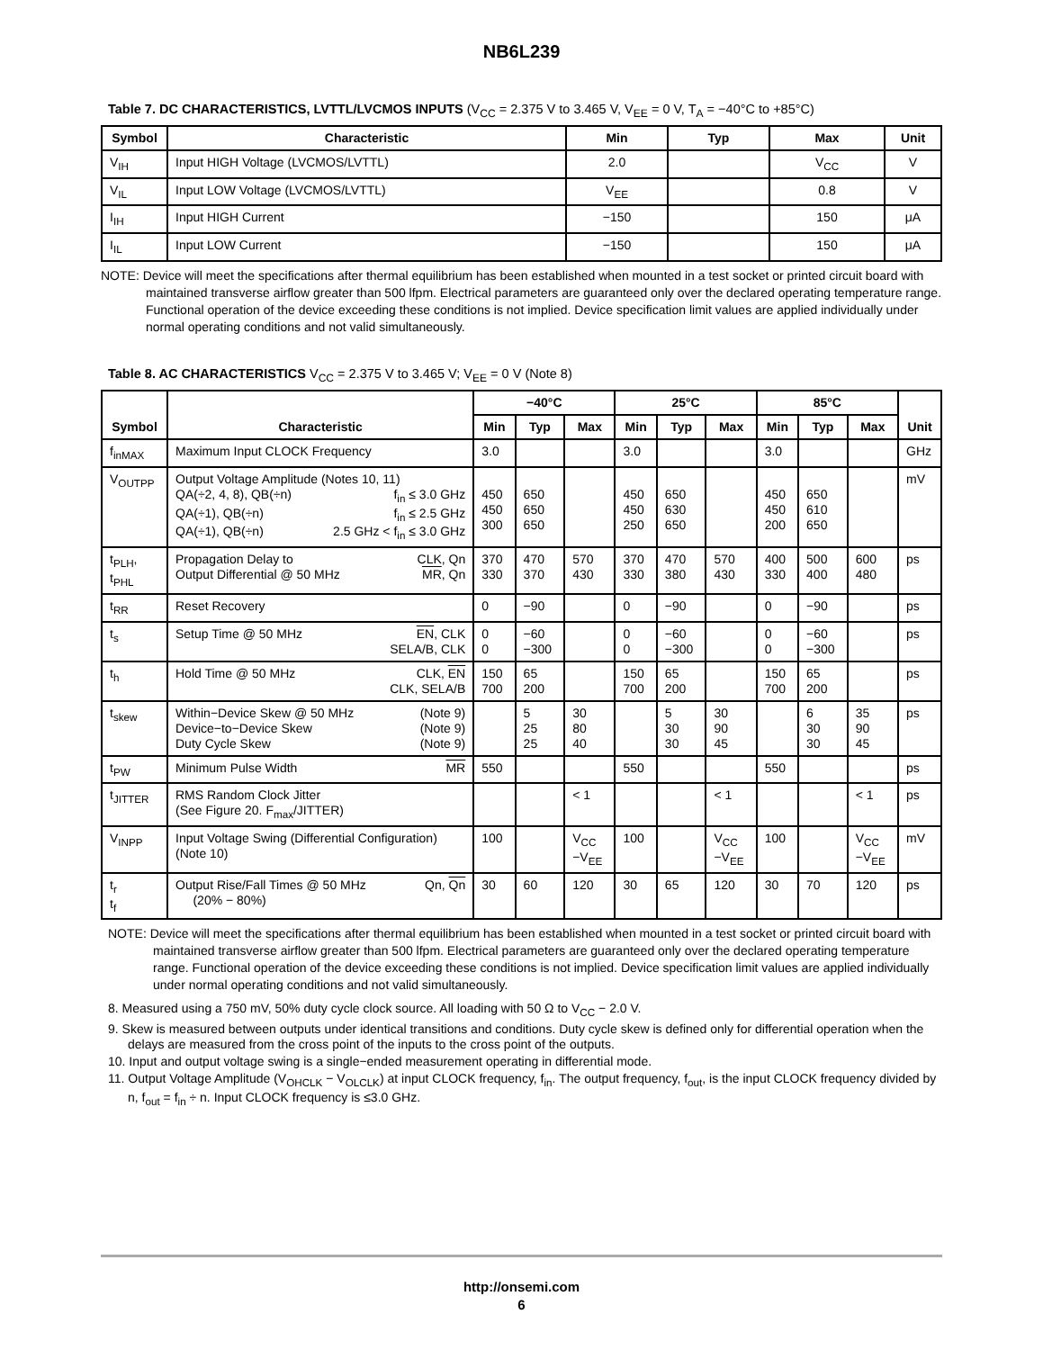NB6L239
Table 7. DC CHARACTERISTICS, LVTTL/LVCMOS INPUTS (V<sub>CC</sub> = 2.375 V to 3.465 V, V<sub>EE</sub> = 0 V, T<sub>A</sub> = −40°C to +85°C)
| Symbol | Characteristic | Min | Typ | Max | Unit |
| --- | --- | --- | --- | --- | --- |
| V<sub>IH</sub> | Input HIGH Voltage (LVCMOS/LVTTL) | 2.0 | | V<sub>CC</sub> | V |
| V<sub>IL</sub> | Input LOW Voltage (LVCMOS/LVTTL) | V<sub>EE</sub> | | 0.8 | V |
| I<sub>IH</sub> | Input HIGH Current | −150 | | 150 | μA |
| I<sub>IL</sub> | Input LOW Current | −150 | | 150 | μA |
NOTE: Device will meet the specifications after thermal equilibrium has been established when mounted in a test socket or printed circuit board with maintained transverse airflow greater than 500 lfpm. Electrical parameters are guaranteed only over the declared operating temperature range. Functional operation of the device exceeding these conditions is not implied. Device specification limit values are applied individually under normal operating conditions and not valid simultaneously.
Table 8. AC CHARACTERISTICS V<sub>CC</sub> = 2.375 V to 3.465 V; V<sub>EE</sub> = 0 V (Note 8)
| Symbol | Characteristic | −40°C | | | 25°C | | | 85°C | | | Unit |
| --- | --- | --- | --- | --- | --- | --- | --- | --- | --- | --- | --- |
| | | Min | Typ | Max | Min | Typ | Max | Min | Typ | Max | |
| f<sub>inMAX</sub> | Maximum Input CLOCK Frequency | 3.0 | | | 3.0 | | | 3.0 | | | GHz |
| V<sub>OUTPP</sub> | Output Voltage Amplitude (Notes 10, 11) QA(÷2, 4, 8), QB(÷n) f<sub>in</sub> ≤ 3.0 GHz QA(÷1), QB(÷n) f<sub>in</sub> ≤ 2.5 GHz QA(÷1), QB(÷n) 2.5 GHz < f<sub>in</sub> ≤ 3.0 GHz | 450 450 300 | 650 650 650 | | 450 450 250 | 650 630 650 | | 450 450 200 | 650 610 650 | | mV |
| t<sub>PLH</sub>, t<sub>PHL</sub> | Propagation Delay to CLK, Qn Output Differential @ 50 MHz MR , Qn | 370 330 | 470 370 | 570 430 | 370 330 | 470 380 | 570 430 | 400 330 | 500 400 | 600 480 | ps |
| t<sub>RR</sub> | Reset Recovery | 0 | −90 | | 0 | −90 | | 0 | −90 | | ps |
| t<sub>s</sub> | Setup Time @ 50 MHz EN , CLK SELA/B, CLK | 0 0 | −60 −300 | | 0 0 | −60 −300 | | 0 0 | −60 −300 | | ps |
| t<sub>h</sub> | Hold Time @ 50 MHz CLK, EN CLK, SELA/B | 150 700 | 65 200 | | 150 700 | 65 200 | | 150 700 | 65 200 | | ps |
| t<sub>skew</sub> | Within−Device Skew @ 50 MHz (Note 9) Device−to−Device Skew (Note 9) Duty Cycle Skew (Note 9) | | 5 25 25 | 30 80 40 | | 5 30 30 | 30 90 45 | | 6 30 30 | 35 90 45 | ps |
| t<sub>PW</sub> | Minimum Pulse Width MR | 550 | | | 550 | | | 550 | | | ps |
| t<sub>JITTER</sub> | RMS Random Clock Jitter (See Figure 20. F<sub>max</sub>/JITTER) | | | < 1 | | | < 1 | | | < 1 | ps |
| V<sub>INPP</sub> | Input Voltage Swing (Differential Configuration) (Note 10) | 100 | | V<sub>CC</sub> −V<sub>EE</sub> | 100 | | V<sub>CC</sub> −V<sub>EE</sub> | 100 | | V<sub>CC</sub> −V<sub>EE</sub> | mV |
| t<sub>r</sub> t<sub>f</sub> | Output Rise/Fall Times @ 50 MHz Qn, Qn (20% − 80%) | 30 | 60 | 120 | 30 | 65 | 120 | 30 | 70 | 120 | ps |
NOTE: Device will meet the specifications after thermal equilibrium has been established when mounted in a test socket or printed circuit board with maintained transverse airflow greater than 500 lfpm. Electrical parameters are guaranteed only over the declared operating temperature range. Functional operation of the device exceeding these conditions is not implied. Device specification limit values are applied individually under normal operating conditions and not valid simultaneously.
8. Measured using a 750 mV, 50% duty cycle clock source. All loading with 50 Ω to V<sub>CC</sub> − 2.0 V.
9. Skew is measured between outputs under identical transitions and conditions. Duty cycle skew is defined only for differential operation when the delays are measured from the cross point of the inputs to the cross point of the outputs.
10. Input and output voltage swing is a single−ended measurement operating in differential mode.
11. Output Voltage Amplitude (V<sub>OHCLK</sub> − V<sub>OLCLK</sub>) at input CLOCK frequency, f<sub>in</sub>. The output frequency, f<sub>out</sub>, is the input CLOCK frequency divided by n, f<sub>out</sub> = f<sub>in</sub> ÷ n. Input CLOCK frequency is ≤3.0 GHz.
http://onsemi.com
6